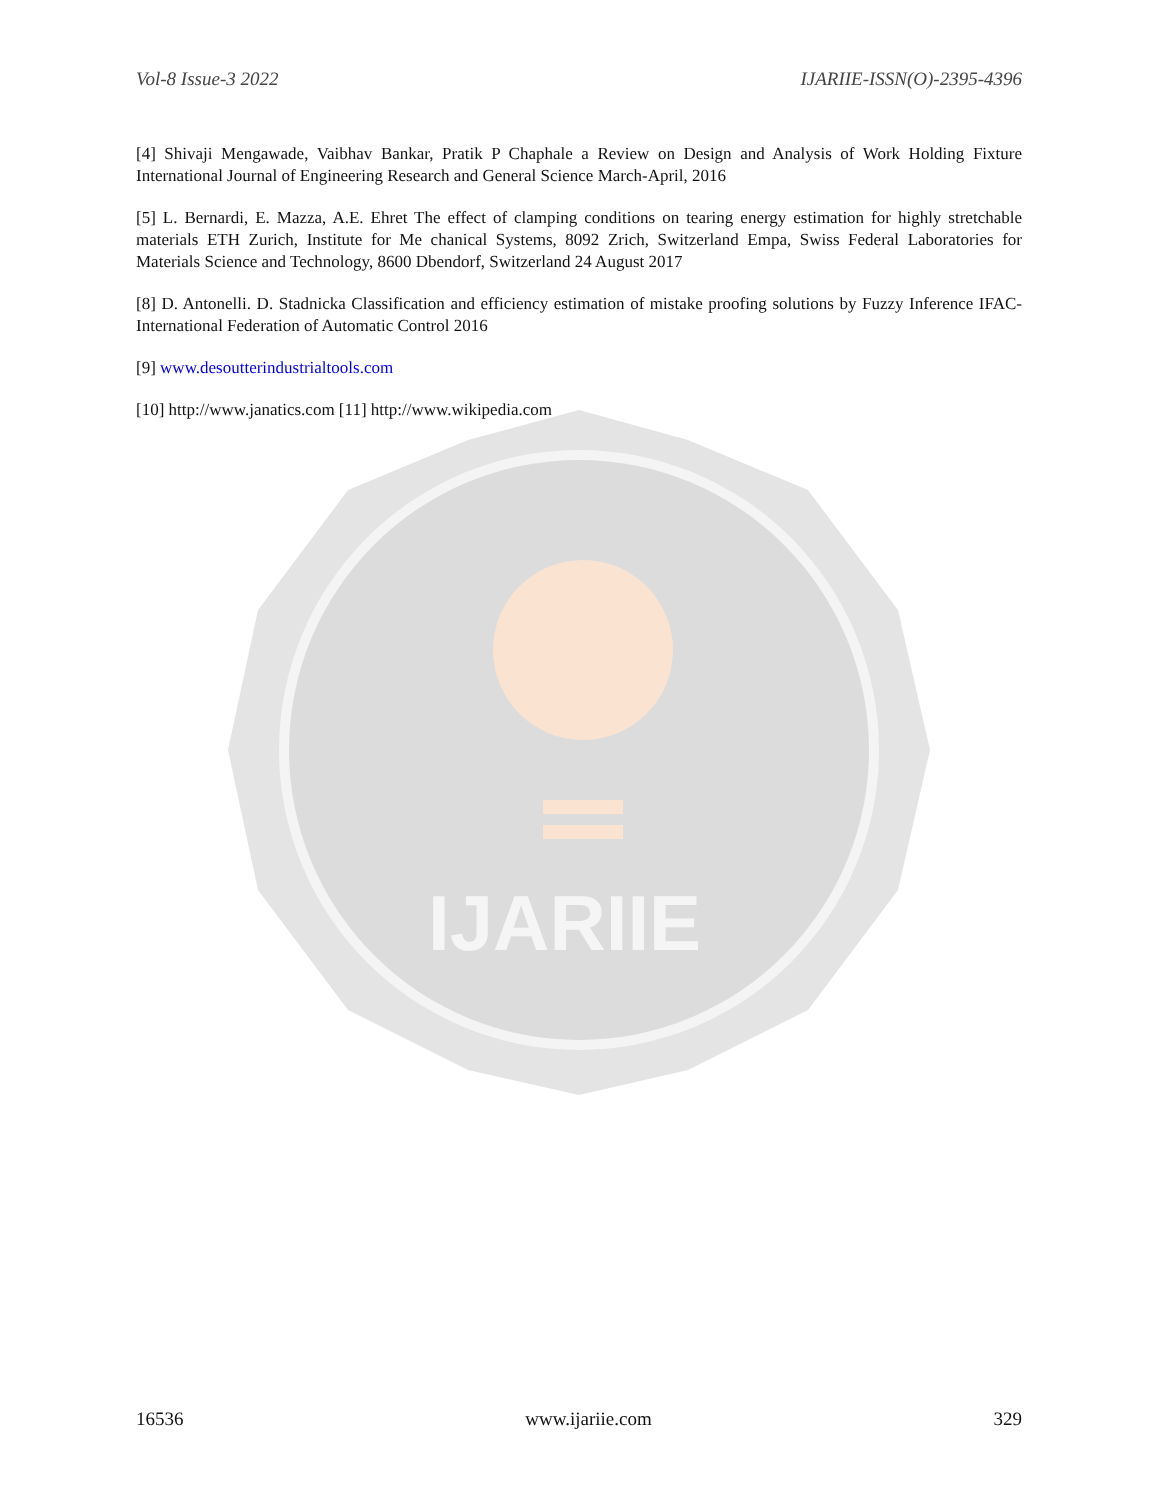IJARIIE
Vol-8 Issue-3 2022 IJARIIE-ISSN(O)-2395-4396
[4] Shivaji Mengawade, Vaibhav Bankar, Pratik P Chaphale a Review on Design and Analysis of Work Holding Fixture International Journal of Engineering Research and General Science March-April, 2016
[5] L. Bernardi, E. Mazza, A.E. Ehret The effect of clamping conditions on tearing energy estimation for highly stretchable materials ETH Zurich, Institute for Me chanical Systems, 8092 Zrich, Switzerland Empa, Swiss Federal Laboratories for Materials Science and Technology, 8600 Dbendorf, Switzerland 24 August 2017
[8] D. Antonelli. D. Stadnicka Classification and efficiency estimation of mistake proofing solutions by Fuzzy Inference IFAC-International Federation of Automatic Control 2016
[9] www.desoutterindustrialtools.com
[10] http://www.janatics.com [11] http://www.wikipedia.com
16536 www.ijariie.com 329